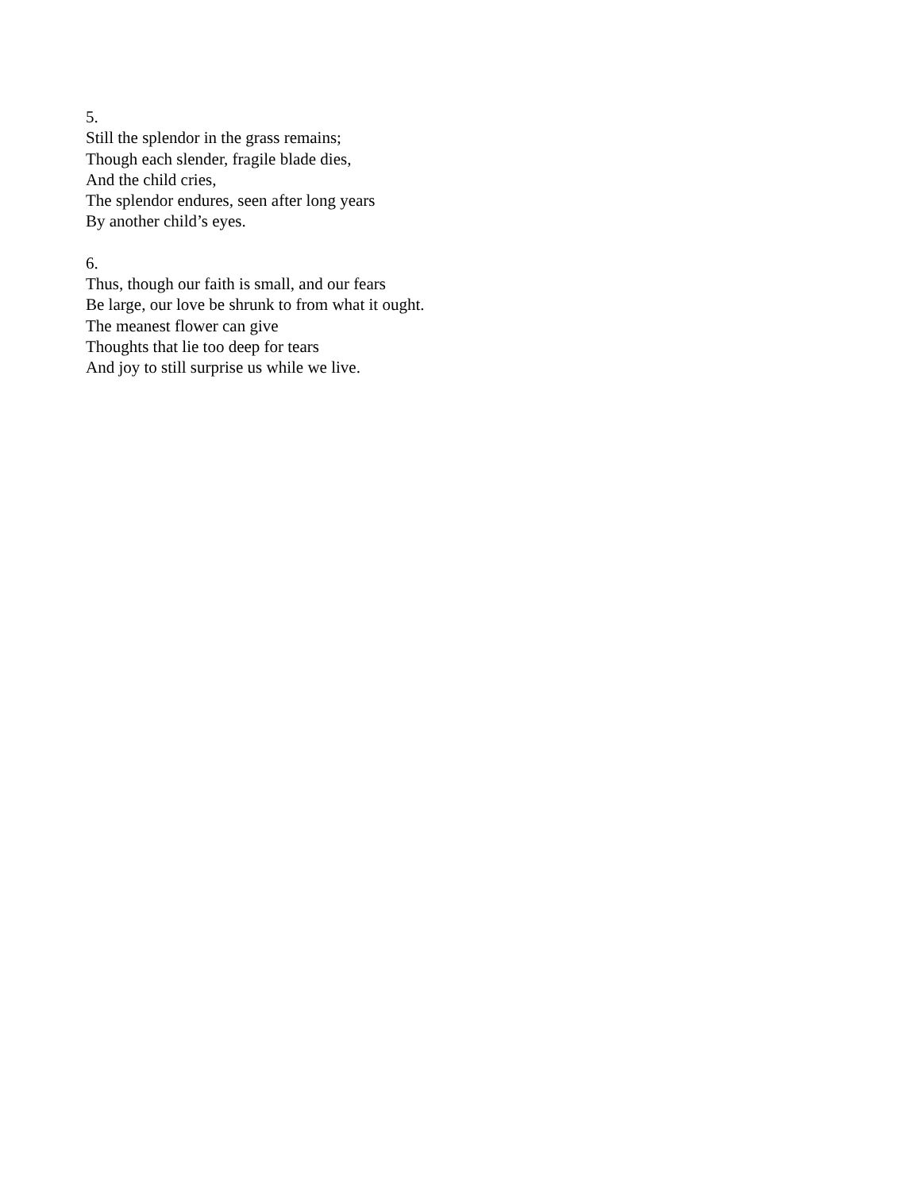5.
Still the splendor in the grass remains;
Though each slender, fragile blade dies,
And the child cries,
The splendor endures, seen after long years
By another child’s eyes.
6.
Thus, though our faith is small, and our fears
Be large, our love be shrunk to from what it ought.
The meanest flower can give
Thoughts that lie too deep for tears
And joy to still surprise us while we live.